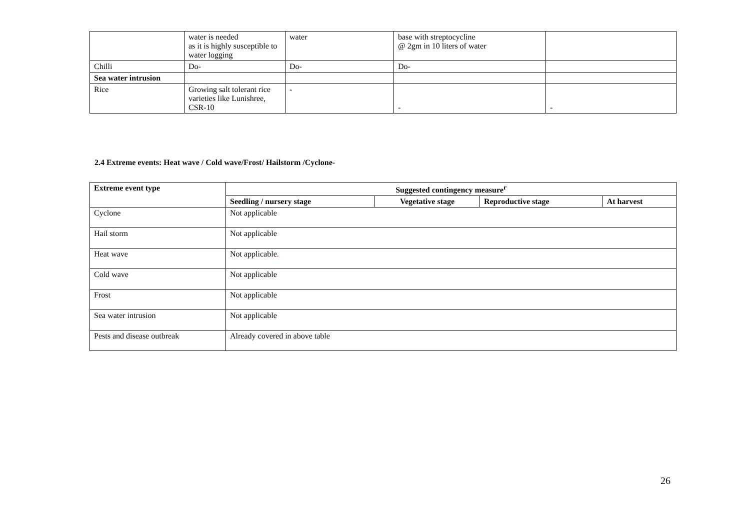| | water is needed as it is highly susceptible to water logging | water | base with streptocycline @ 2gm in 10 liters of water | |
| Chilli | Do- | Do- | Do- | |
| Sea water intrusion | | | | |
| Rice | Growing salt tolerant rice varieties like Lunishree, CSR-10 | - | - | - |
2.4 Extreme events: Heat wave / Cold wave/Frost/ Hailstorm /Cyclone-
| Extreme event type | Suggested contingency measure<sup>r</sup> | | | |
| --- | --- | --- | --- | --- |
| | Seedling / nursery stage | Vegetative stage | Reproductive stage | At harvest |
| Cyclone | Not applicable | | | |
| Hail storm | Not applicable | | | |
| Heat wave | Not applicable . | | | |
| Cold wave | Not applicable | | | |
| Frost | Not applicable | | | |
| Sea water intrusion | Not applicable | | | |
| Pests and disease outbreak | Already covered in above table | | | |
26